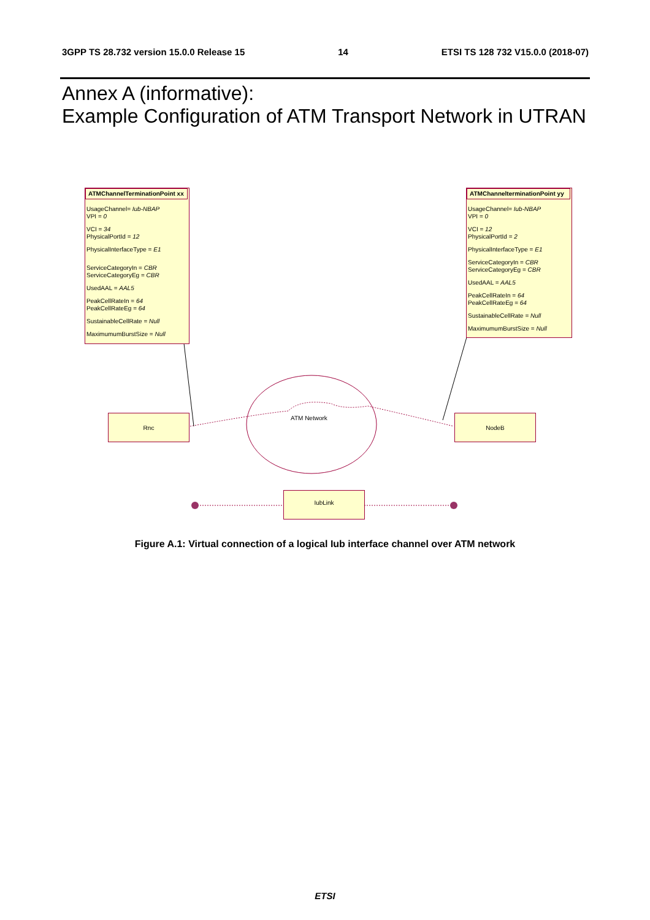3GPP TS 28.732 version 15.0.0 Release 15 14 ETSI TS 128 732 V15.0.0 (2018-07)
Annex A (informative):
Example Configuration of ATM Transport Network in UTRAN
ATMChannelTerminationPoint xx
UsageChannel= Iub-NBAP
VPI = 0
VCI = 34
PhysicalPortId = 12
PhysicalInterfaceType = E1
ServiceCategoryIn = CBR
ServiceCategoryEg = CBR
UsedAAL = AAL5
PeakCellRateIn = 64
PeakCellRateEg = 64
SustainableCellRate = Null
MaximumumBurstSize = Null
ATMChannelterminationPoint yy
UsageChannel= Iub-NBAP
VPI = 0
VCI = 12
PhysicalPortId = 2
PhysicalInterfaceType = E1
ServiceCategoryIn = CBR
ServiceCategoryEg = CBR
UsedAAL = AAL5
PeakCellRateIn = 64
PeakCellRateEg = 64
SustainableCellRate = Null
MaximumumBurstSize = Null
Rnc ATM Network NodeB
IubLink
Figure A.1: Virtual connection of a logical Iub interface channel over ATM network
ETSI